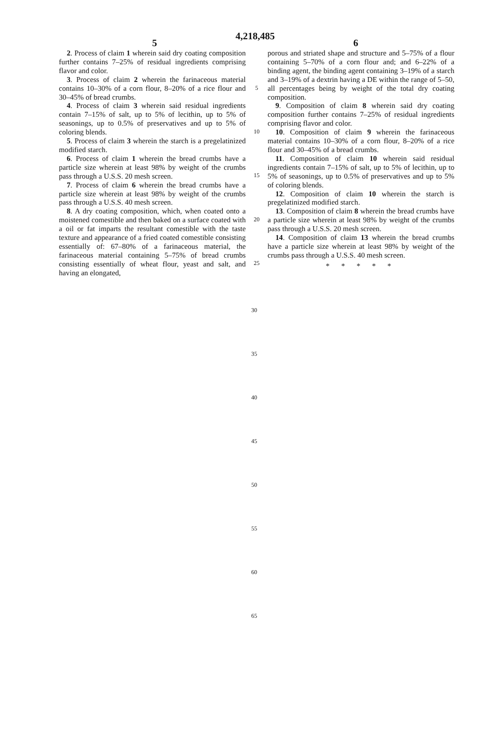5 4,218,485 6
2. Process of claim 1 wherein said dry coating composition further contains 7–25% of residual ingredients comprising flavor and color.
3. Process of claim 2 wherein the farinaceous material contains 10–30% of a corn flour, 8–20% of a rice flour and 30–45% of bread crumbs.
4. Process of claim 3 wherein said residual ingredients contain 7–15% of salt, up to 5% of lecithin, up to 5% of seasonings, up to 0.5% of preservatives and up to 5% of coloring blends.
5. Process of claim 3 wherein the starch is a pregelatinized modified starch.
6. Process of claim 1 wherein the bread crumbs have a particle size wherein at least 98% by weight of the crumbs pass through a U.S.S. 20 mesh screen.
7. Process of claim 6 wherein the bread crumbs have a particle size wherein at least 98% by weight of the crumbs pass through a U.S.S. 40 mesh screen.
8. A dry coating composition, which, when coated onto a moistened comestible and then baked on a surface coated with a oil or fat imparts the resultant comestible with the taste texture and appearance of a fried coated comestible consisting essentially of: 67–80% of a farinaceous material, the farinaceous material containing 5–75% of bread crumbs consisting essentially of wheat flour, yeast and salt, and having an elongated,
5
10
15
20
25
porous and striated shape and structure and 5–75% of a flour containing 5–70% of a corn flour and; and 6–22% of a binding agent, the binding agent containing 3–19% of a starch and 3–19% of a dextrin having a DE within the range of 5–50, all percentages being by weight of the total dry coating composition.
9. Composition of claim 8 wherein said dry coating composition further contains 7–25% of residual ingredients comprising flavor and color.
10. Composition of claim 9 wherein the farinaceous material contains 10–30% of a corn flour, 8–20% of a rice flour and 30–45% of a bread crumbs.
11. Composition of claim 10 wherein said residual ingredients contain 7–15% of salt, up to 5% of lecithin, up to 5% of seasonings, up to 0.5% of preservatives and up to 5% of coloring blends.
12. Composition of claim 10 wherein the starch is pregelatinized modified starch.
13. Composition of claim 8 wherein the bread crumbs have a particle size wherein at least 98% by weight of the crumbs pass through a U.S.S. 20 mesh screen.
14. Composition of claim 13 wherein the bread crumbs have a particle size wherein at least 98% by weight of the crumbs pass through a U.S.S. 40 mesh screen.
* * * * *
30
35
40
45
50
55
60
65